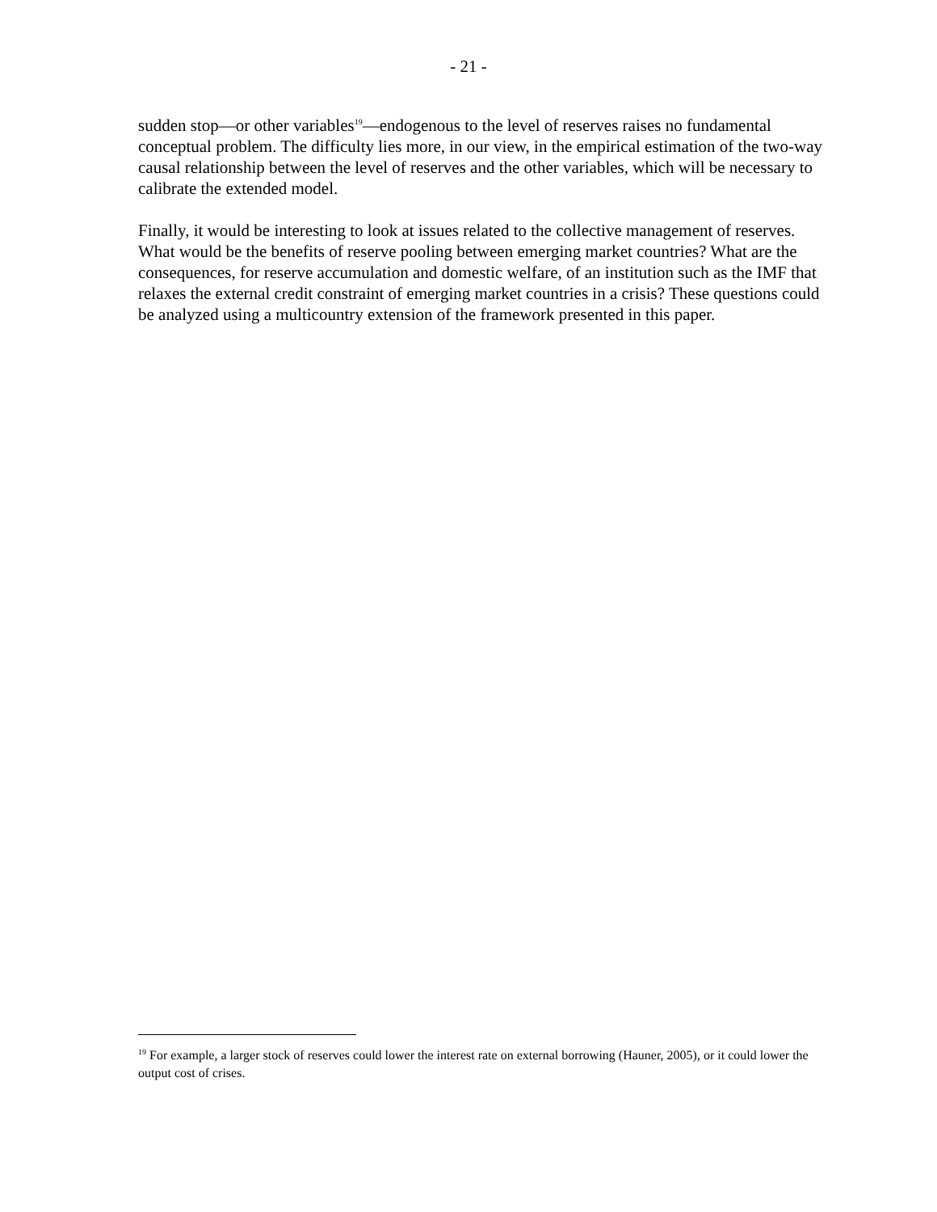- 21 -
sudden stop—or other variables<sup>19</sup>—endogenous to the level of reserves raises no fundamental conceptual problem. The difficulty lies more, in our view, in the empirical estimation of the two-way causal relationship between the level of reserves and the other variables, which will be necessary to calibrate the extended model.
Finally, it would be interesting to look at issues related to the collective management of reserves. What would be the benefits of reserve pooling between emerging market countries? What are the consequences, for reserve accumulation and domestic welfare, of an institution such as the IMF that relaxes the external credit constraint of emerging market countries in a crisis? These questions could be analyzed using a multicountry extension of the framework presented in this paper.
<sup>19</sup> For example, a larger stock of reserves could lower the interest rate on external borrowing (Hauner, 2005), or it could lower the output cost of crises.